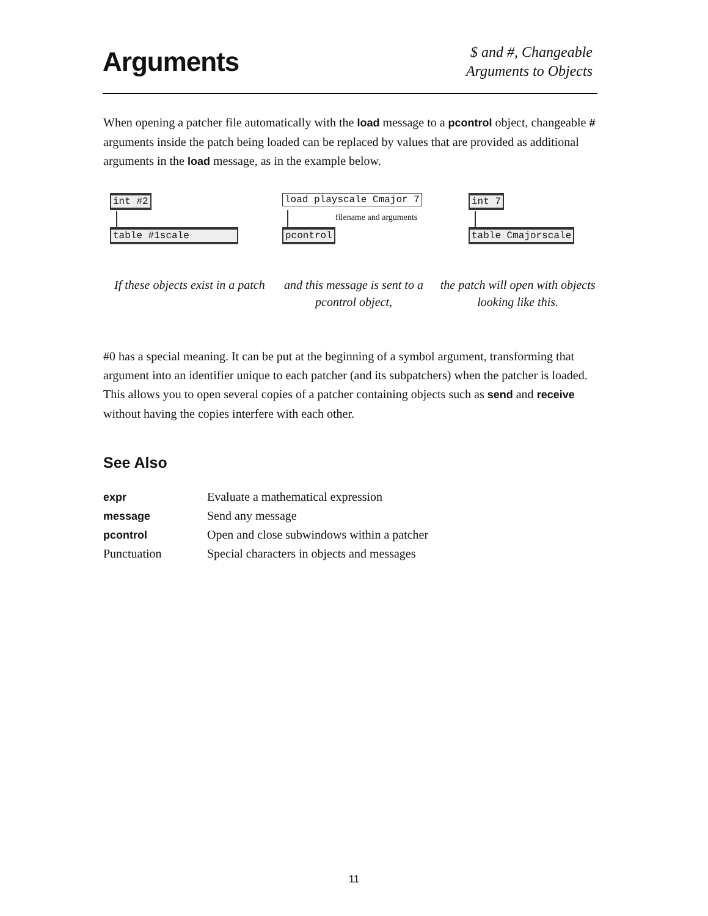Arguments
$ and #, Changeable
Arguments to Objects
When opening a patcher file automatically with the load message to a pcontrol object, changeable # arguments inside the patch being loaded can be replaced by values that are provided as additional arguments in the load message, as in the example below.
int #2
table #1scale
load playscale Cmajor 7
filename and arguments
pcontrol
int 7
table Cmajorscale
If these objects exist in a patch
and this message is sent to a pcontrol object,
the patch will open with objects looking like this.
#0 has a special meaning. It can be put at the beginning of a symbol argument, transforming that argument into an identifier unique to each patcher (and its subpatchers) when the patcher is loaded. This allows you to open several copies of a patcher containing objects such as send and receive without having the copies interfere with each other.
See Also
| expr | Evaluate a mathematical expression |
| message | Send any message |
| pcontrol | Open and close subwindows within a patcher |
| Punctuation | Special characters in objects and messages |
11